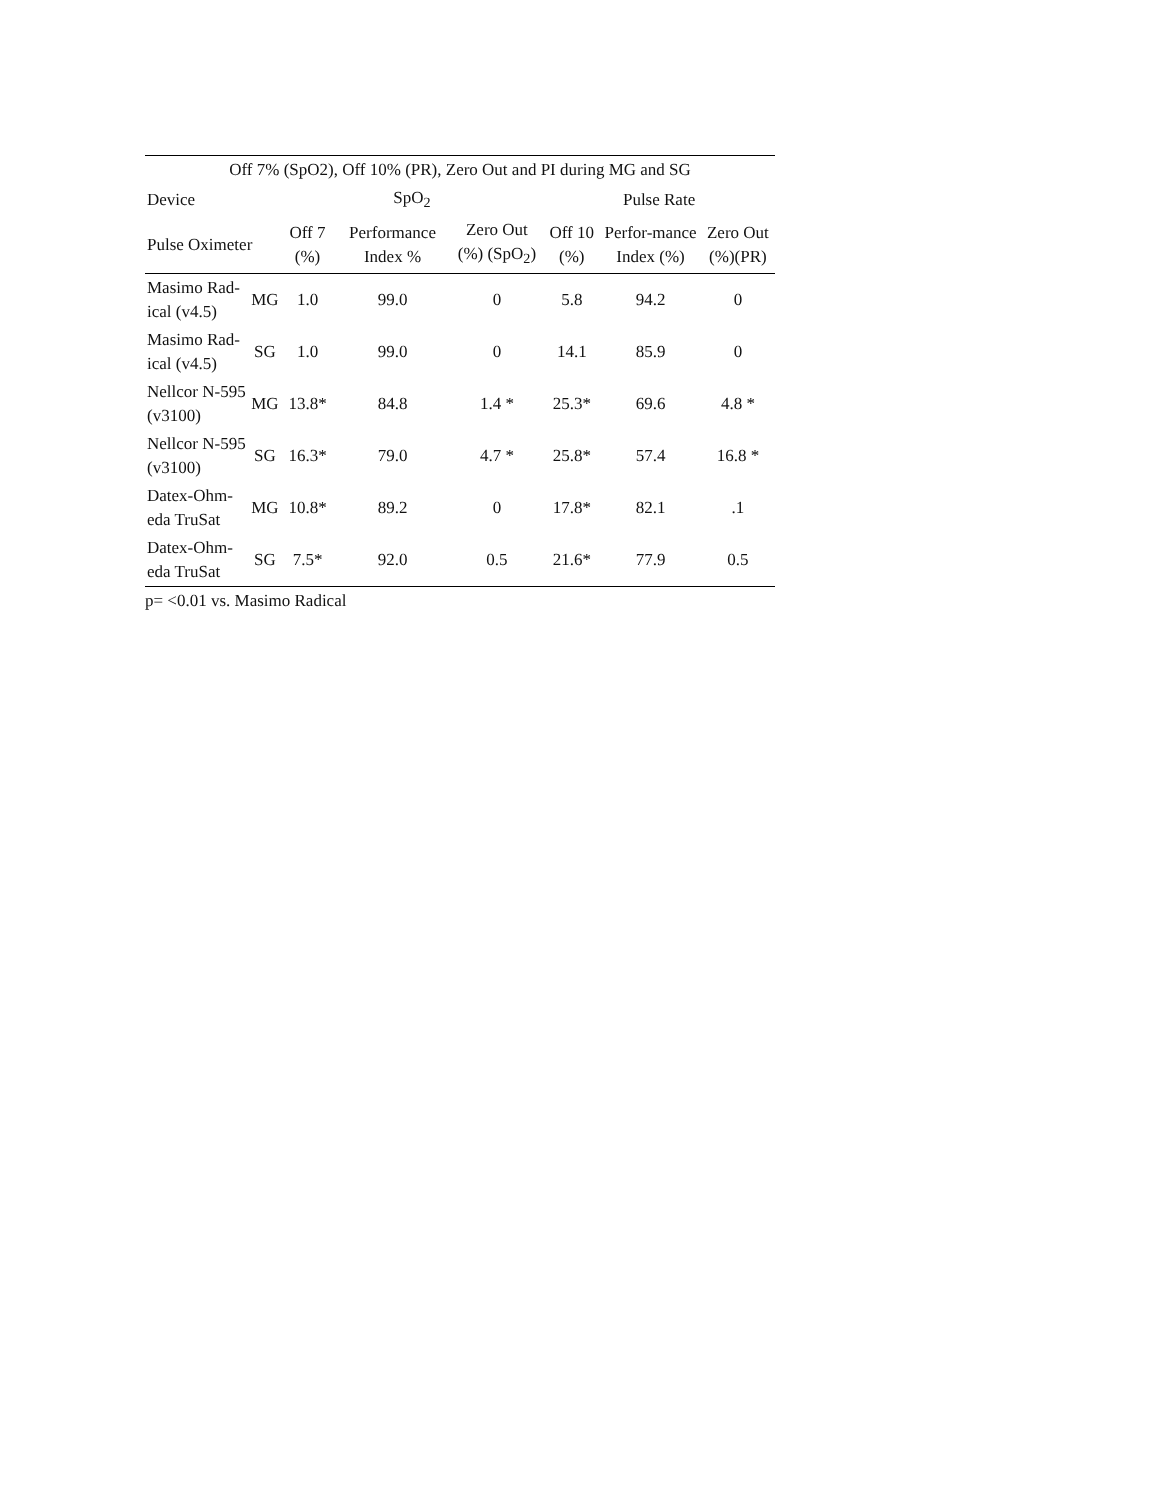| Off 7% (SpO2), Off 10% (PR), Zero Out and PI during MG and SG | | | | | | | |
| --- | --- | --- | --- | --- | --- | --- | --- |
| Device | | SpO<sub>2</sub> | | | Pulse Rate | | |
| Pulse Oximeter | | Off 7 (%) | Performance Index % | Zero Out (%) (SpO<sub>2</sub>) | Off 10 (%) | Perfor-mance Index (%) | Zero Out (%)(PR) |
| Masimo Rad-ical (v4.5) | MG | 1.0 | 99.0 | 0 | 5.8 | 94.2 | 0 |
| Masimo Rad-ical (v4.5) | SG | 1.0 | 99.0 | 0 | 14.1 | 85.9 | 0 |
| Nellcor N-595 (v3100) | MG | 13.8* | 84.8 | 1.4 * | 25.3* | 69.6 | 4.8 * |
| Nellcor N-595 (v3100) | SG | 16.3* | 79.0 | 4.7 * | 25.8* | 57.4 | 16.8 * |
| Datex-Ohm-eda TruSat | MG | 10.8* | 89.2 | 0 | 17.8* | 82.1 | .1 |
| Datex-Ohm-eda TruSat | SG | 7.5* | 92.0 | 0.5 | 21.6* | 77.9 | 0.5 |
p= <0.01 vs. Masimo Radical